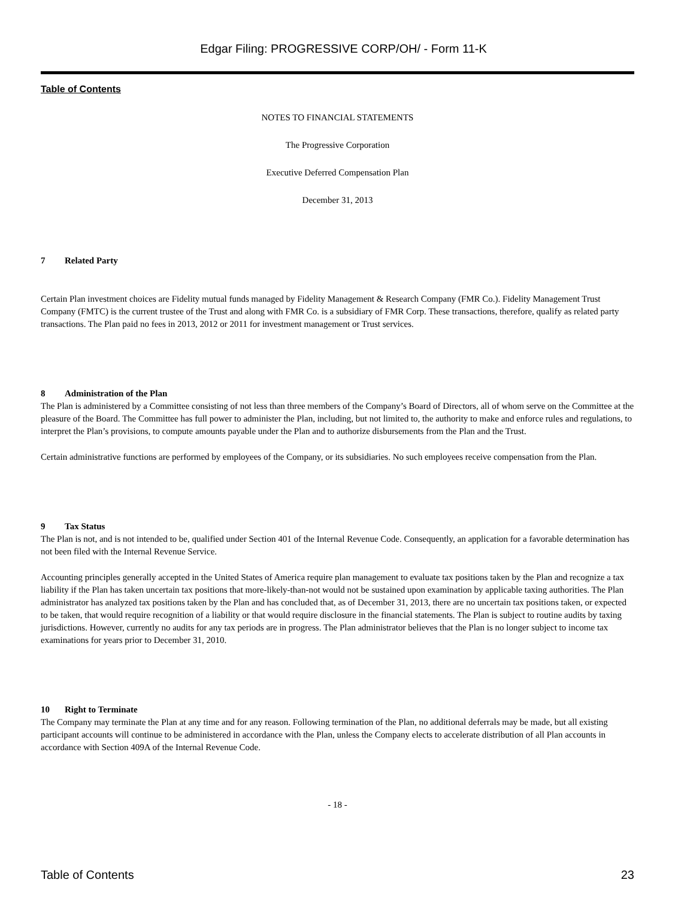Edgar Filing: PROGRESSIVE CORP/OH/ - Form 11-K
Table of Contents
NOTES TO FINANCIAL STATEMENTS
The Progressive Corporation
Executive Deferred Compensation Plan
December 31, 2013
7 Related Party
Certain Plan investment choices are Fidelity mutual funds managed by Fidelity Management & Research Company (FMR Co.). Fidelity Management Trust Company (FMTC) is the current trustee of the Trust and along with FMR Co. is a subsidiary of FMR Corp. These transactions, therefore, qualify as related party transactions. The Plan paid no fees in 2013, 2012 or 2011 for investment management or Trust services.
8 Administration of the Plan
The Plan is administered by a Committee consisting of not less than three members of the Company’s Board of Directors, all of whom serve on the Committee at the pleasure of the Board. The Committee has full power to administer the Plan, including, but not limited to, the authority to make and enforce rules and regulations, to interpret the Plan’s provisions, to compute amounts payable under the Plan and to authorize disbursements from the Plan and the Trust.
Certain administrative functions are performed by employees of the Company, or its subsidiaries. No such employees receive compensation from the Plan.
9 Tax Status
The Plan is not, and is not intended to be, qualified under Section 401 of the Internal Revenue Code. Consequently, an application for a favorable determination has not been filed with the Internal Revenue Service.
Accounting principles generally accepted in the United States of America require plan management to evaluate tax positions taken by the Plan and recognize a tax liability if the Plan has taken uncertain tax positions that more-likely-than-not would not be sustained upon examination by applicable taxing authorities. The Plan administrator has analyzed tax positions taken by the Plan and has concluded that, as of December 31, 2013, there are no uncertain tax positions taken, or expected to be taken, that would require recognition of a liability or that would require disclosure in the financial statements. The Plan is subject to routine audits by taxing jurisdictions. However, currently no audits for any tax periods are in progress. The Plan administrator believes that the Plan is no longer subject to income tax examinations for years prior to December 31, 2010.
10 Right to Terminate
The Company may terminate the Plan at any time and for any reason. Following termination of the Plan, no additional deferrals may be made, but all existing participant accounts will continue to be administered in accordance with the Plan, unless the Company elects to accelerate distribution of all Plan accounts in accordance with Section 409A of the Internal Revenue Code.
- 18 -
Table of Contents 23